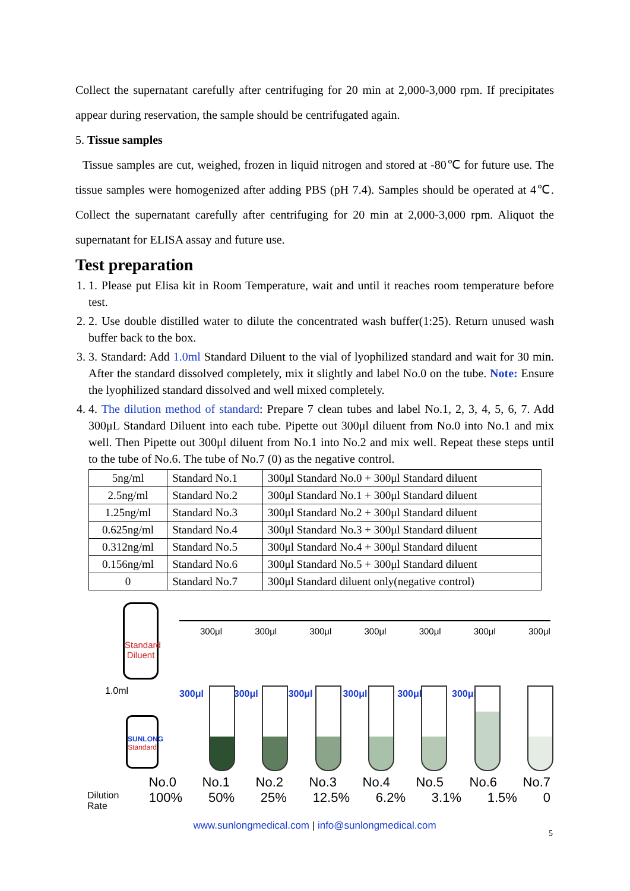Collect the supernatant carefully after centrifuging for 20 min at 2,000-3,000 rpm. If precipitates appear during reservation, the sample should be centrifugated again.
5. Tissue samples
Tissue samples are cut, weighed, frozen in liquid nitrogen and stored at -80℃ for future use. The tissue samples were homogenized after adding PBS (pH 7.4). Samples should be operated at 4℃. Collect the supernatant carefully after centrifuging for 20 min at 2,000-3,000 rpm. Aliquot the supernatant for ELISA assay and future use.
Test preparation
1. 1. Please put Elisa kit in Room Temperature, wait and until it reaches room temperature before test.
2. 2. Use double distilled water to dilute the concentrated wash buffer(1:25). Return unused wash buffer back to the box.
3. 3. Standard: Add 1.0ml Standard Diluent to the vial of lyophilized standard and wait for 30 min. After the standard dissolved completely, mix it slightly and label No.0 on the tube. Note: Ensure the lyophilized standard dissolved and well mixed completely.
4. 4. The dilution method of standard: Prepare 7 clean tubes and label No.1, 2, 3, 4, 5, 6, 7. Add 300μL Standard Diluent into each tube. Pipette out 300μl diluent from No.0 into No.1 and mix well. Then Pipette out 300μl diluent from No.1 into No.2 and mix well. Repeat these steps until to the tube of No.6. The tube of No.7 (0) as the negative control.
| 5ng/ml | Standard No.1 | 300μl Standard No.0 + 300μl Standard diluent |
| 2.5ng/ml | Standard No.2 | 300μl Standard No.1 + 300μl Standard diluent |
| 1.25ng/ml | Standard No.3 | 300μl Standard No.2 + 300μl Standard diluent |
| 0.625ng/ml | Standard No.4 | 300μl Standard No.3 + 300μl Standard diluent |
| 0.312ng/ml | Standard No.5 | 300μl Standard No.4 + 300μl Standard diluent |
| 0.156ng/ml | Standard No.6 | 300μl Standard No.5 + 300μl Standard diluent |
| 0 | Standard No.7 | 300μl Standard diluent only(negative control) |
Standard Diluent
300μl 300μl 300μl 300μl 300μl 300μl 300μl
1.0ml 300μl 300μl 300μl 300μl 300μl 300μl
SUNLONG
Standard
No.0 No.1 No.2 No.3 No.4 No.5 No.6 No.7
Dilution Rate 100% 50% 25% 12.5% 6.2% 3.1% 1.5% 0
www.sunlongmedical.com | info@sunlongmedical.com
5